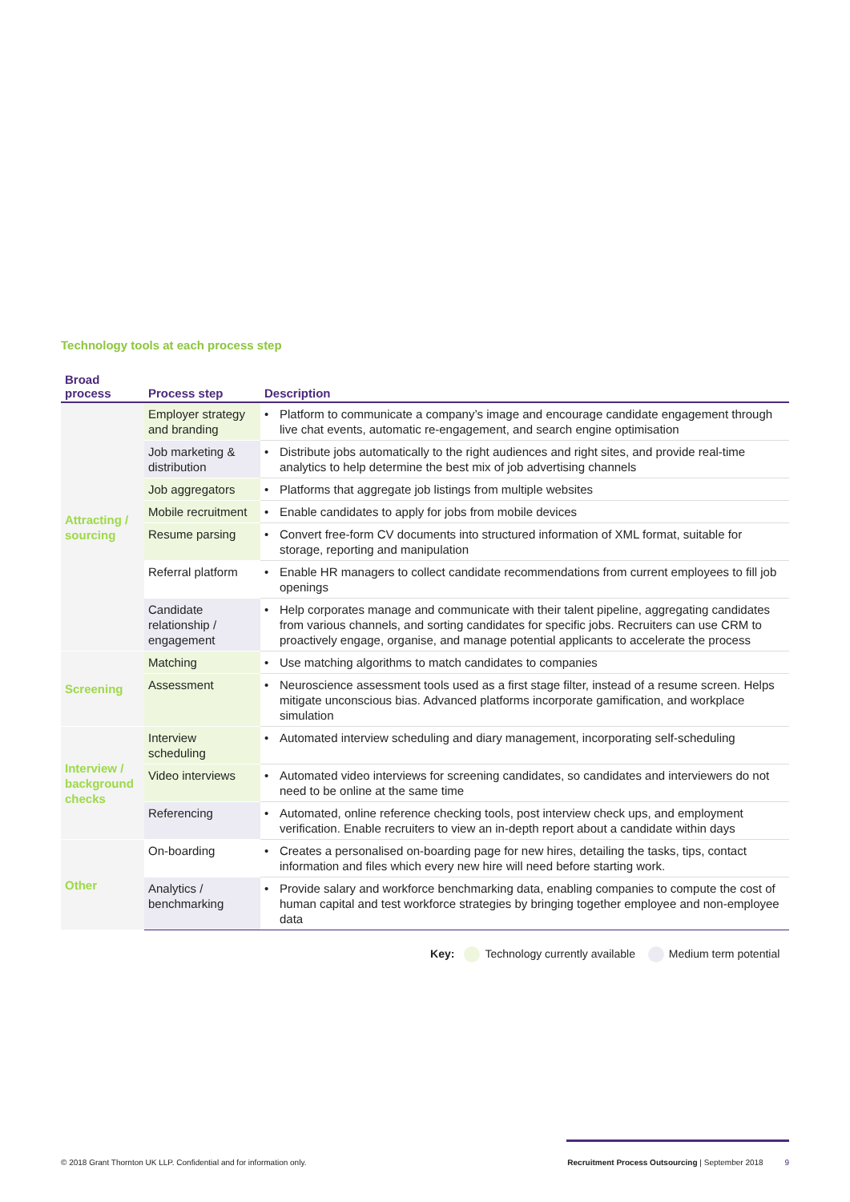Technology tools at each process step
| Broad process | Process step | Description | |
| --- | --- | --- | --- |
| Attracting / sourcing | Employer strategy and branding | • | Platform to communicate a company’s image and encourage candidate engagement through live chat events, automatic re-engagement, and search engine optimisation |
| | Job marketing & distribution | • | Distribute jobs automatically to the right audiences and right sites, and provide real-time analytics to help determine the best mix of job advertising channels |
| | Job aggregators | • | Platforms that aggregate job listings from multiple websites |
| | Mobile recruitment | • | Enable candidates to apply for jobs from mobile devices |
| | Resume parsing | • | Convert free-form CV documents into structured information of XML format, suitable for storage, reporting and manipulation |
| | Referral platform | • | Enable HR managers to collect candidate recommendations from current employees to fill job openings |
| | Candidate relationship / engagement | • | Help corporates manage and communicate with their talent pipeline, aggregating candidates from various channels, and sorting candidates for specific jobs. Recruiters can use CRM to proactively engage, organise, and manage potential applicants to accelerate the process |
| Screening | Matching | • | Use matching algorithms to match candidates to companies |
| | Assessment | • | Neuroscience assessment tools used as a first stage filter, instead of a resume screen. Helps mitigate unconscious bias. Advanced platforms incorporate gamification, and workplace simulation |
| Interview / background checks | Interview scheduling | • | Automated interview scheduling and diary management, incorporating self-scheduling |
| | Video interviews | • | Automated video interviews for screening candidates, so candidates and interviewers do not need to be online at the same time |
| | Referencing | • | Automated, online reference checking tools, post interview check ups, and employment verification. Enable recruiters to view an in-depth report about a candidate within days |
| Other | On-boarding | • | Creates a personalised on-boarding page for new hires, detailing the tasks, tips, contact information and files which every new hire will need before starting work. |
| | Analytics / benchmarking | • | Provide salary and workforce benchmarking data, enabling companies to compute the cost of human capital and test workforce strategies by bringing together employee and non-employee data |
Key: Technology currently available Medium term potential
© 2018 Grant Thornton UK LLP. Confidential and for information only. Recruitment Process Outsourcing | September 2018 9